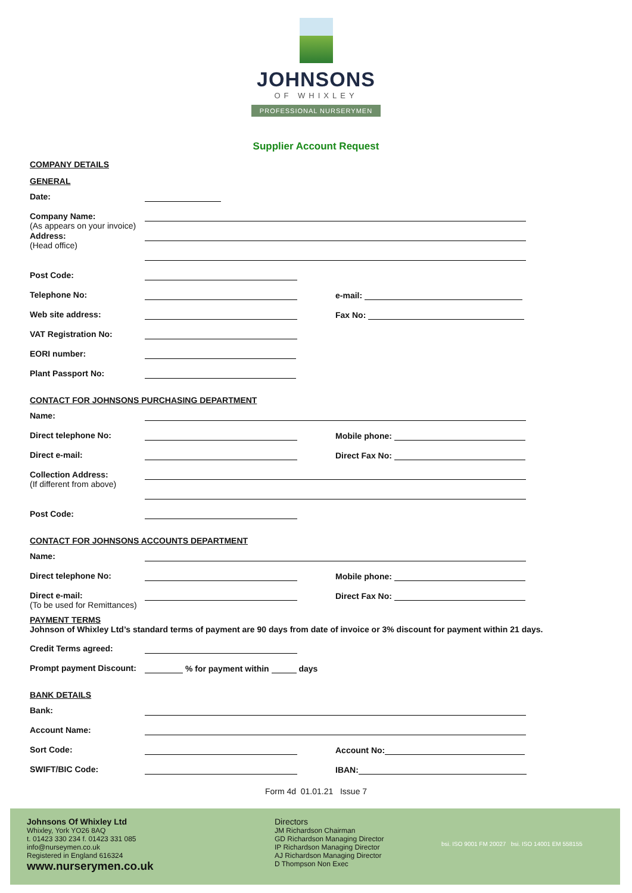JOHNSONS
OF WHIXLEY
PROFESSIONAL NURSERYMEN
Supplier Account Request
COMPANY DETAILS
GENERAL
Date:
Company Name:
(As appears on your invoice)
Address:
(Head office)
Post Code:
Telephone No: e-mail:
Web site address: Fax No:
VAT Registration No:
EORI number:
Plant Passport No:
CONTACT FOR JOHNSONS PURCHASING DEPARTMENT
Name:
Direct telephone No: Mobile phone:
Direct e-mail: Direct Fax No:
Collection Address:
(If different from above)
Post Code:
CONTACT FOR JOHNSONS ACCOUNTS DEPARTMENT
Name:
Direct telephone No: Mobile phone:
Direct e-mail:
(To be used for Remittances)
Direct Fax No:
PAYMENT TERMS
Johnson of Whixley Ltd’s standard terms of payment are 90 days from date of invoice or 3% discount for payment within 21 days.
Credit Terms agreed:
Prompt payment Discount:
% for payment within
days
BANK DETAILS
Bank:
Account Name:
Sort Code: Account No:
SWIFT/BIC Code: IBAN:
Form 4d 01.01.21 Issue 7
Johnsons Of Whixley Ltd
Whixley, York YO26 8AQ
t. 01423 330 234 f. 01423 331 085
info@nurseymen.co.uk
Registered in England 616324
www.nurserymen.co.uk
Directors
JM Richardson Chairman
GD Richardson Managing Director
IP Richardson Managing Director
AJ Richardson Managing Director
D Thompson Non Exec
bsi. ISO 9001 FM 20027 bsi. ISO 14001 EM 558155